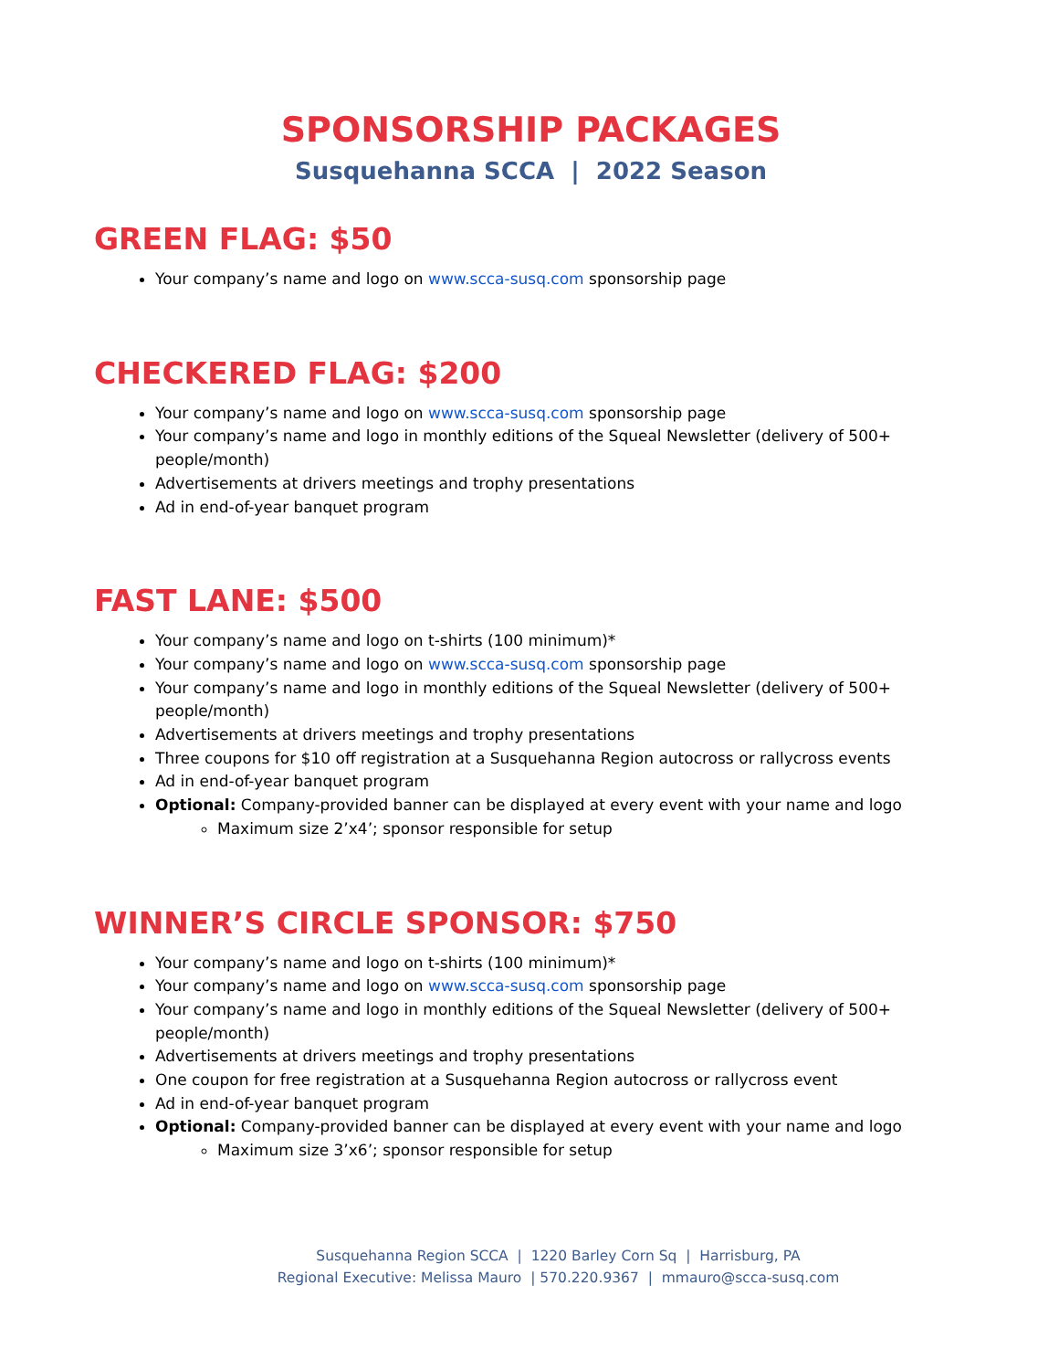SPONSORSHIP PACKAGES
Susquehanna SCCA | 2022 Season
GREEN FLAG: $50
Your company’s name and logo on www.scca-susq.com sponsorship page
CHECKERED FLAG: $200
Your company’s name and logo on www.scca-susq.com sponsorship page
Your company’s name and logo in monthly editions of the Squeal Newsletter (delivery of 500+ people/month)
Advertisements at drivers meetings and trophy presentations
Ad in end-of-year banquet program
FAST LANE: $500
Your company’s name and logo on t-shirts (100 minimum)*
Your company’s name and logo on www.scca-susq.com sponsorship page
Your company’s name and logo in monthly editions of the Squeal Newsletter (delivery of 500+ people/month)
Advertisements at drivers meetings and trophy presentations
Three coupons for $10 off registration at a Susquehanna Region autocross or rallycross events
Ad in end-of-year banquet program
Optional: Company-provided banner can be displayed at every event with your name and logo
Maximum size 2’x4’; sponsor responsible for setup
WINNER’S CIRCLE SPONSOR: $750
Your company’s name and logo on t-shirts (100 minimum)*
Your company’s name and logo on www.scca-susq.com sponsorship page
Your company’s name and logo in monthly editions of the Squeal Newsletter (delivery of 500+ people/month)
Advertisements at drivers meetings and trophy presentations
One coupon for free registration at a Susquehanna Region autocross or rallycross event
Ad in end-of-year banquet program
Optional: Company-provided banner can be displayed at every event with your name and logo
Maximum size 3’x6’; sponsor responsible for setup
Susquehanna Region SCCA | 1220 Barley Corn Sq | Harrisburg, PA
Regional Executive: Melissa Mauro | 570.220.9367 | mmauro@scca-susq.com